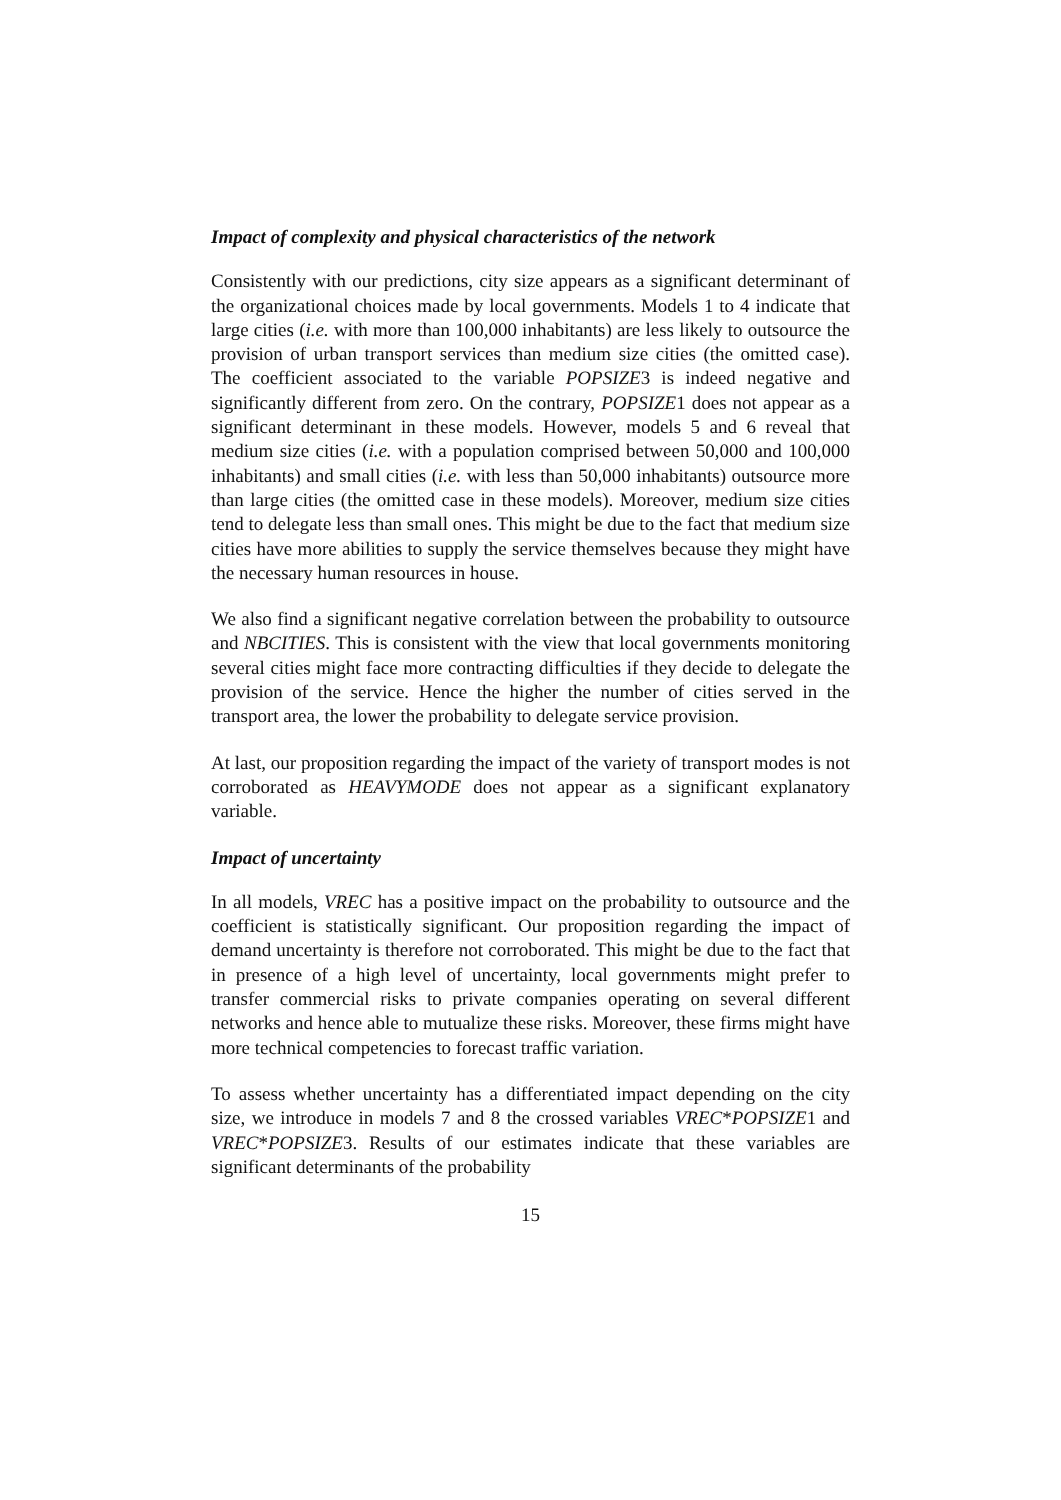Impact of complexity and physical characteristics of the network
Consistently with our predictions, city size appears as a significant determinant of the organizational choices made by local governments. Models 1 to 4 indicate that large cities (i.e. with more than 100,000 inhabitants) are less likely to outsource the provision of urban transport services than medium size cities (the omitted case). The coefficient associated to the variable POPSIZE3 is indeed negative and significantly different from zero. On the contrary, POPSIZE1 does not appear as a significant determinant in these models. However, models 5 and 6 reveal that medium size cities (i.e. with a population comprised between 50,000 and 100,000 inhabitants) and small cities (i.e. with less than 50,000 inhabitants) outsource more than large cities (the omitted case in these models). Moreover, medium size cities tend to delegate less than small ones. This might be due to the fact that medium size cities have more abilities to supply the service themselves because they might have the necessary human resources in house.
We also find a significant negative correlation between the probability to outsource and NBCITIES. This is consistent with the view that local governments monitoring several cities might face more contracting difficulties if they decide to delegate the provision of the service. Hence the higher the number of cities served in the transport area, the lower the probability to delegate service provision.
At last, our proposition regarding the impact of the variety of transport modes is not corroborated as HEAVYMODE does not appear as a significant explanatory variable.
Impact of uncertainty
In all models, VREC has a positive impact on the probability to outsource and the coefficient is statistically significant. Our proposition regarding the impact of demand uncertainty is therefore not corroborated. This might be due to the fact that in presence of a high level of uncertainty, local governments might prefer to transfer commercial risks to private companies operating on several different networks and hence able to mutualize these risks. Moreover, these firms might have more technical competencies to forecast traffic variation.
To assess whether uncertainty has a differentiated impact depending on the city size, we introduce in models 7 and 8 the crossed variables VREC*POPSIZE1 and VREC*POPSIZE3. Results of our estimates indicate that these variables are significant determinants of the probability
15